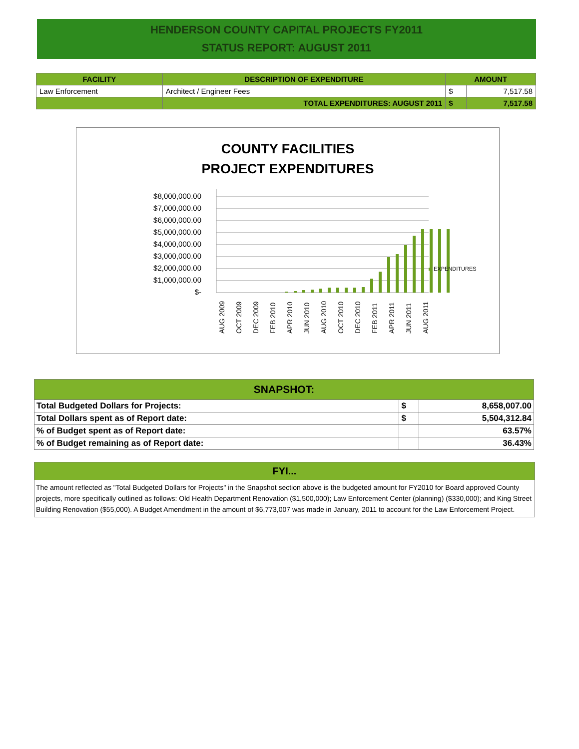HENDERSON COUNTY CAPITAL PROJECTS FY2011
STATUS REPORT: AUGUST 2011
| FACILITY | DESCRIPTION OF EXPENDITURE | AMOUNT | |
| --- | --- | --- | --- |
| Law Enforcement | Architect / Engineer Fees | $ | 7,517.58 |
| | TOTAL EXPENDITURES: AUGUST 2011 | $ | 7,517.58 |
COUNTY FACILITIES
PROJECT EXPENDITURES
$8,000,000.00
$7,000,000.00
$6,000,000.00
$5,000,000.00
$4,000,000.00
$3,000,000.00
$2,000,000.00
$1,000,000.00
$-
EXPENDITURES
AUG 2009
OCT 2009
DEC 2009
FEB 2010
APR 2010
JUN 2010
AUG 2010
OCT 2010
DEC 2010
FEB 2011
APR 2011
JUN 2011
AUG 2011
| SNAPSHOT: | | |
| Total Budgeted Dollars for Projects: | $ | 8,658,007.00 |
| Total Dollars spent as of Report date: | $ | 5,504,312.84 |
| % of Budget spent as of Report date: | | 63.57% |
| % of Budget remaining as of Report date: | | 36.43% |
FYI...
The amount reflected as "Total Budgeted Dollars for Projects" in the Snapshot section above is the budgeted amount for FY2010 for Board approved County projects, more specifically outlined as follows: Old Health Department Renovation ($1,500,000); Law Enforcement Center (planning) ($330,000); and King Street Building Renovation ($55,000). A Budget Amendment in the amount of $6,773,007 was made in January, 2011 to account for the Law Enforcement Project.